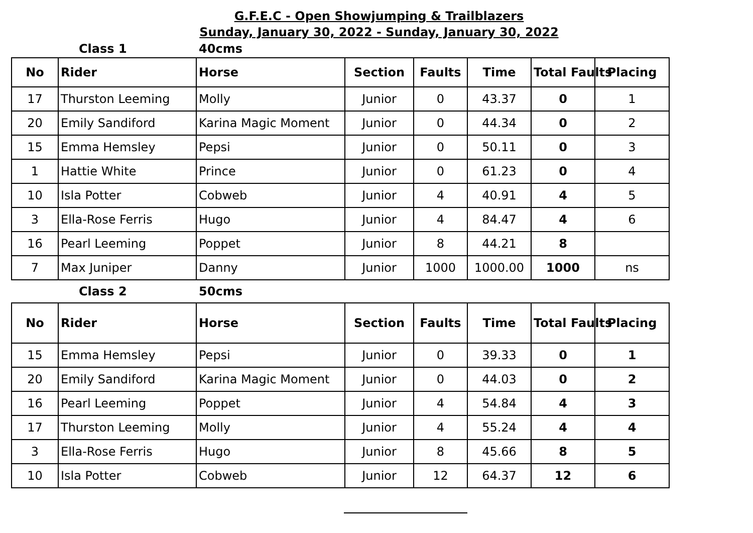G.F.E.C - Open Showjumping & Trailblazers
Sunday, January 30, 2022 - Sunday, January 30, 2022
Class 1 40cms
| No | Rider | Horse | Section | Faults | Time | Total Faults | Placing |
| --- | --- | --- | --- | --- | --- | --- | --- |
| 17 | Thurston Leeming | Molly | Junior | 0 | 43.37 | 0 | 1 |
| 20 | Emily Sandiford | Karina Magic Moment | Junior | 0 | 44.34 | 0 | 2 |
| 15 | Emma Hemsley | Pepsi | Junior | 0 | 50.11 | 0 | 3 |
| 1 | Hattie White | Prince | Junior | 0 | 61.23 | 0 | 4 |
| 10 | Isla Potter | Cobweb | Junior | 4 | 40.91 | 4 | 5 |
| 3 | Ella-Rose Ferris | Hugo | Junior | 4 | 84.47 | 4 | 6 |
| 16 | Pearl Leeming | Poppet | Junior | 8 | 44.21 | 8 | |
| 7 | Max Juniper | Danny | Junior | 1000 | 1000.00 | 1000 | ns |
Class 2 50cms
| No | Rider | Horse | Section | Faults | Time | Total Faults | Placing |
| --- | --- | --- | --- | --- | --- | --- | --- |
| 15 | Emma Hemsley | Pepsi | Junior | 0 | 39.33 | 0 | 1 |
| 20 | Emily Sandiford | Karina Magic Moment | Junior | 0 | 44.03 | 0 | 2 |
| 16 | Pearl Leeming | Poppet | Junior | 4 | 54.84 | 4 | 3 |
| 17 | Thurston Leeming | Molly | Junior | 4 | 55.24 | 4 | 4 |
| 3 | Ella-Rose Ferris | Hugo | Junior | 8 | 45.66 | 8 | 5 |
| 10 | Isla Potter | Cobweb | Junior | 12 | 64.37 | 12 | 6 |